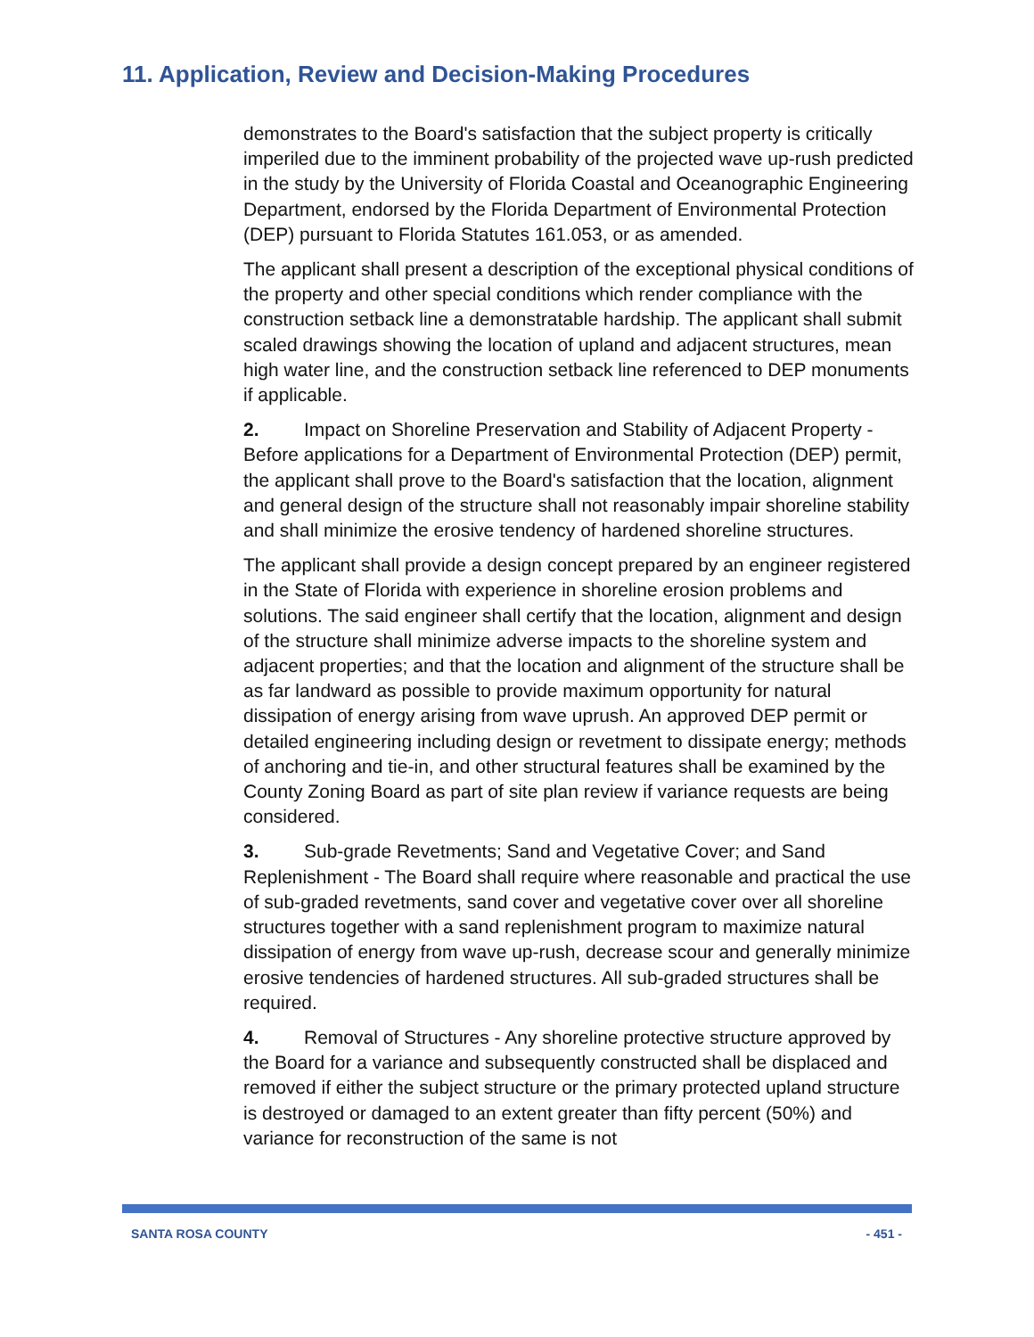11. Application, Review and Decision-Making Procedures
demonstrates to the Board's satisfaction that the subject property is critically imperiled due to the imminent probability of the projected wave up-rush predicted in the study by the University of Florida Coastal and Oceanographic Engineering Department, endorsed by the Florida Department of Environmental Protection (DEP) pursuant to Florida Statutes 161.053, or as amended.
The applicant shall present a description of the exceptional physical conditions of the property and other special conditions which render compliance with the construction setback line a demonstratable hardship. The applicant shall submit scaled drawings showing the location of upland and adjacent structures, mean high water line, and the construction setback line referenced to DEP monuments if applicable.
2. Impact on Shoreline Preservation and Stability of Adjacent Property - Before applications for a Department of Environmental Protection (DEP) permit, the applicant shall prove to the Board's satisfaction that the location, alignment and general design of the structure shall not reasonably impair shoreline stability and shall minimize the erosive tendency of hardened shoreline structures.
The applicant shall provide a design concept prepared by an engineer registered in the State of Florida with experience in shoreline erosion problems and solutions. The said engineer shall certify that the location, alignment and design of the structure shall minimize adverse impacts to the shoreline system and adjacent properties; and that the location and alignment of the structure shall be as far landward as possible to provide maximum opportunity for natural dissipation of energy arising from wave uprush. An approved DEP permit or detailed engineering including design or revetment to dissipate energy; methods of anchoring and tie-in, and other structural features shall be examined by the County Zoning Board as part of site plan review if variance requests are being considered.
3. Sub-grade Revetments; Sand and Vegetative Cover; and Sand Replenishment - The Board shall require where reasonable and practical the use of sub-graded revetments, sand cover and vegetative cover over all shoreline structures together with a sand replenishment program to maximize natural dissipation of energy from wave up-rush, decrease scour and generally minimize erosive tendencies of hardened structures. All sub-graded structures shall be required.
4. Removal of Structures - Any shoreline protective structure approved by the Board for a variance and subsequently constructed shall be displaced and removed if either the subject structure or the primary protected upland structure is destroyed or damaged to an extent greater than fifty percent (50%) and variance for reconstruction of the same is not
SANTA ROSA COUNTY - 451 -